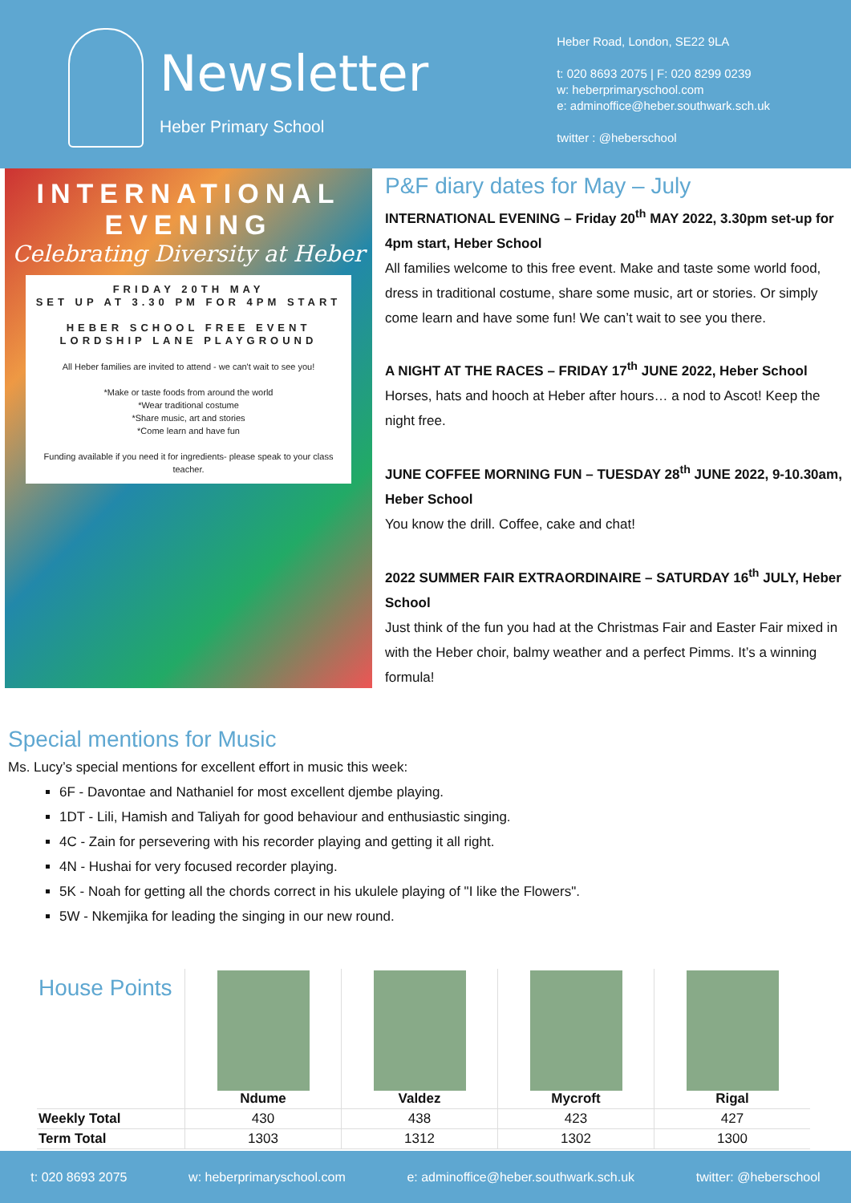Newsletter
Heber Primary School
Heber Road, London, SE22 9LA
t: 020 8693 2075 | F: 020 8299 0239
w: heberprimaryschool.com
e: adminoffice@heber.southwark.sch.uk
twitter : @heberschool
INTERNATIONAL
EVENING
Celebrating Diversity at Heber
FRIDAY 20TH MAY
SET UP AT 3.30 PM FOR 4PM START
HEBER SCHOOL FREE EVENT
LORDSHIP LANE PLAYGROUND
All Heber families are invited to attend - we can't wait to see you!
*Make or taste foods from around the world
*Wear traditional costume
*Share music, art and stories
*Come learn and have fun
Funding available if you need it for ingredients- please speak to your class teacher.
P&F diary dates for May – July
INTERNATIONAL EVENING – Friday 20<sup>th</sup> MAY 2022, 3.30pm set-up for 4pm start, Heber School
All families welcome to this free event. Make and taste some world food, dress in traditional costume, share some music, art or stories. Or simply come learn and have some fun! We can’t wait to see you there.
A NIGHT AT THE RACES – FRIDAY 17<sup>th</sup> JUNE 2022, Heber School
Horses, hats and hooch at Heber after hours… a nod to Ascot! Keep the night free.
JUNE COFFEE MORNING FUN – TUESDAY 28<sup>th</sup> JUNE 2022, 9-10.30am, Heber School
You know the drill. Coffee, cake and chat!
2022 SUMMER FAIR EXTRAORDINAIRE – SATURDAY 16<sup>th</sup> JULY, Heber School
Just think of the fun you had at the Christmas Fair and Easter Fair mixed in with the Heber choir, balmy weather and a perfect Pimms. It’s a winning formula!
Special mentions for Music
Ms. Lucy’s special mentions for excellent effort in music this week:
6F - Davontae and Nathaniel for most excellent djembe playing.
1DT - Lili, Hamish and Taliyah for good behaviour and enthusiastic singing.
4C - Zain for persevering with his recorder playing and getting it all right.
4N - Hushai for very focused recorder playing.
5K - Noah for getting all the chords correct in his ukulele playing of "I like the Flowers".
5W - Nkemjika for leading the singing in our new round.
| House Points | Ndume | Valdez | Mycroft | Rigal |
| Weekly Total | 430 | 438 | 423 | 427 |
| Term Total | 1303 | 1312 | 1302 | 1300 |
t: 020 8693 2075 w: heberprimaryschool.com e: adminoffice@heber.southwark.sch.uk twitter: @heberschool